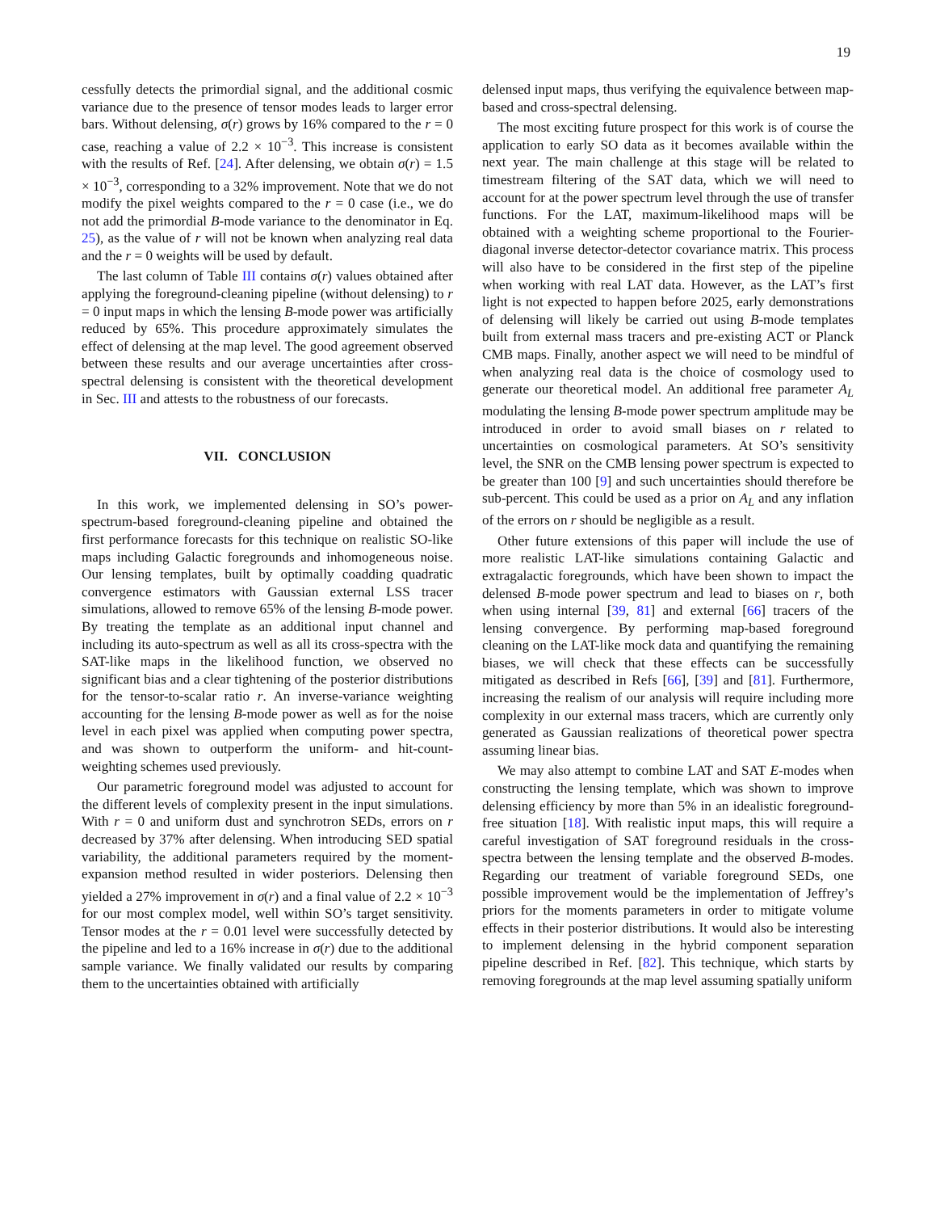19
cessfully detects the primordial signal, and the additional cosmic variance due to the presence of tensor modes leads to larger error bars. Without delensing, σ(r) grows by 16% compared to the r = 0 case, reaching a value of 2.2 × 10<sup>−3</sup>. This increase is consistent with the results of Ref. [24]. After delensing, we obtain σ(r) = 1.5 × 10<sup>−3</sup>, corresponding to a 32% improvement. Note that we do not modify the pixel weights compared to the r = 0 case (i.e., we do not add the primordial B-mode variance to the denominator in Eq. 25), as the value of r will not be known when analyzing real data and the r = 0 weights will be used by default.
The last column of Table III contains σ(r) values obtained after applying the foreground-cleaning pipeline (without delensing) to r = 0 input maps in which the lensing B-mode power was artificially reduced by 65%. This procedure approximately simulates the effect of delensing at the map level. The good agreement observed between these results and our average uncertainties after cross-spectral delensing is consistent with the theoretical development in Sec. III and attests to the robustness of our forecasts.
VII. CONCLUSION
In this work, we implemented delensing in SO’s power-spectrum-based foreground-cleaning pipeline and obtained the first performance forecasts for this technique on realistic SO-like maps including Galactic foregrounds and inhomogeneous noise. Our lensing templates, built by optimally coadding quadratic convergence estimators with Gaussian external LSS tracer simulations, allowed to remove 65% of the lensing B-mode power. By treating the template as an additional input channel and including its auto-spectrum as well as all its cross-spectra with the SAT-like maps in the likelihood function, we observed no significant bias and a clear tightening of the posterior distributions for the tensor-to-scalar ratio r. An inverse-variance weighting accounting for the lensing B-mode power as well as for the noise level in each pixel was applied when computing power spectra, and was shown to outperform the uniform- and hit-count-weighting schemes used previously.
Our parametric foreground model was adjusted to account for the different levels of complexity present in the input simulations. With r = 0 and uniform dust and synchrotron SEDs, errors on r decreased by 37% after delensing. When introducing SED spatial variability, the additional parameters required by the moment-expansion method resulted in wider posteriors. Delensing then yielded a 27% improvement in σ(r) and a final value of 2.2 × 10<sup>−3</sup> for our most complex model, well within SO’s target sensitivity. Tensor modes at the r = 0.01 level were successfully detected by the pipeline and led to a 16% increase in σ(r) due to the additional sample variance. We finally validated our results by comparing them to the uncertainties obtained with artificially
delensed input maps, thus verifying the equivalence between map-based and cross-spectral delensing.
The most exciting future prospect for this work is of course the application to early SO data as it becomes available within the next year. The main challenge at this stage will be related to timestream filtering of the SAT data, which we will need to account for at the power spectrum level through the use of transfer functions. For the LAT, maximum-likelihood maps will be obtained with a weighting scheme proportional to the Fourier-diagonal inverse detector-detector covariance matrix. This process will also have to be considered in the first step of the pipeline when working with real LAT data. However, as the LAT’s first light is not expected to happen before 2025, early demonstrations of delensing will likely be carried out using B-mode templates built from external mass tracers and pre-existing ACT or Planck CMB maps. Finally, another aspect we will need to be mindful of when analyzing real data is the choice of cosmology used to generate our theoretical model. An additional free parameter A<sub>L</sub> modulating the lensing B-mode power spectrum amplitude may be introduced in order to avoid small biases on r related to uncertainties on cosmological parameters. At SO’s sensitivity level, the SNR on the CMB lensing power spectrum is expected to be greater than 100 [9] and such uncertainties should therefore be sub-percent. This could be used as a prior on A<sub>L</sub> and any inflation of the errors on r should be negligible as a result.
Other future extensions of this paper will include the use of more realistic LAT-like simulations containing Galactic and extragalactic foregrounds, which have been shown to impact the delensed B-mode power spectrum and lead to biases on r, both when using internal [39, 81] and external [66] tracers of the lensing convergence. By performing map-based foreground cleaning on the LAT-like mock data and quantifying the remaining biases, we will check that these effects can be successfully mitigated as described in Refs [66], [39] and [81]. Furthermore, increasing the realism of our analysis will require including more complexity in our external mass tracers, which are currently only generated as Gaussian realizations of theoretical power spectra assuming linear bias.
We may also attempt to combine LAT and SAT E-modes when constructing the lensing template, which was shown to improve delensing efficiency by more than 5% in an idealistic foreground-free situation [18]. With realistic input maps, this will require a careful investigation of SAT foreground residuals in the cross-spectra between the lensing template and the observed B-modes. Regarding our treatment of variable foreground SEDs, one possible improvement would be the implementation of Jeffrey’s priors for the moments parameters in order to mitigate volume effects in their posterior distributions. It would also be interesting to implement delensing in the hybrid component separation pipeline described in Ref. [82]. This technique, which starts by removing foregrounds at the map level assuming spatially uniform